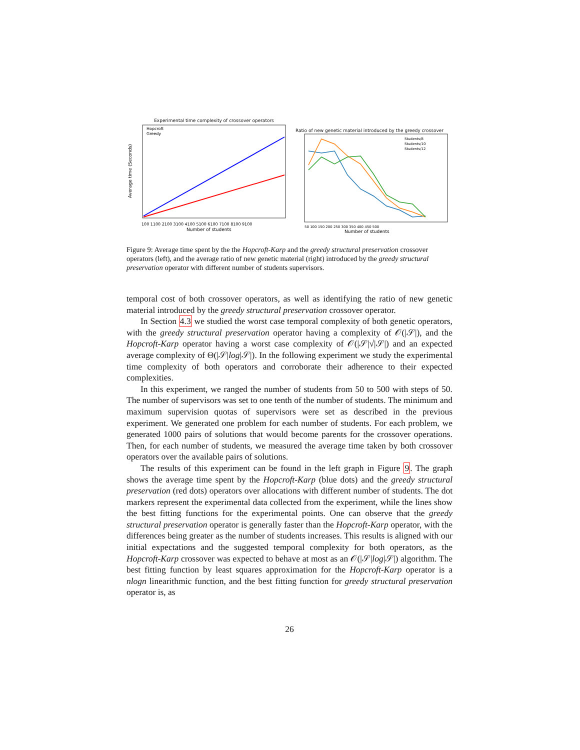Experimental time complexity of crossover operators
Hopcroft
Greedy
100 1100 2100 3100 4100 5100 6100 7100 8100 9100
Number of students
Average time (Seconds)
Ratio of new genetic material introduced by the greedy crossover
Students/8
Students/10
Students/12
50 100 150 200 250 300 350 400 450 500
Number of students
Figure 9: Average time spent by the the Hopcroft-Karp and the greedy structural preservation crossover operators (left), and the average ratio of new genetic material (right) introduced by the greedy structural preservation operator with different number of students supervisors.
temporal cost of both crossover operators, as well as identifying the ratio of new genetic material introduced by the greedy structural preservation crossover operator.
In Section 4.3 we studied the worst case temporal complexity of both genetic operators, with the greedy structural preservation operator having a complexity of 𝒪(|𝒮|), and the Hopcroft-Karp operator having a worst case complexity of 𝒪(|𝒮|√|𝒮|) and an expected average complexity of Θ(|𝒮|log|𝒮|). In the following experiment we study the experimental time complexity of both operators and corroborate their adherence to their expected complexities.
In this experiment, we ranged the number of students from 50 to 500 with steps of 50. The number of supervisors was set to one tenth of the number of students. The minimum and maximum supervision quotas of supervisors were set as described in the previous experiment. We generated one problem for each number of students. For each problem, we generated 1000 pairs of solutions that would become parents for the crossover operations. Then, for each number of students, we measured the average time taken by both crossover operators over the available pairs of solutions.
The results of this experiment can be found in the left graph in Figure 9. The graph shows the average time spent by the Hopcroft-Karp (blue dots) and the greedy structural preservation (red dots) operators over allocations with different number of students. The dot markers represent the experimental data collected from the experiment, while the lines show the best fitting functions for the experimental points. One can observe that the greedy structural preservation operator is generally faster than the Hopcroft-Karp operator, with the differences being greater as the number of students increases. This results is aligned with our initial expectations and the suggested temporal complexity for both operators, as the Hopcroft-Karp crossover was expected to behave at most as an 𝒪(|𝒮|log|𝒮|) algorithm. The best fitting function by least squares approximation for the Hopcroft-Karp operator is a nlogn linearithmic function, and the best fitting function for greedy structural preservation operator is, as
26